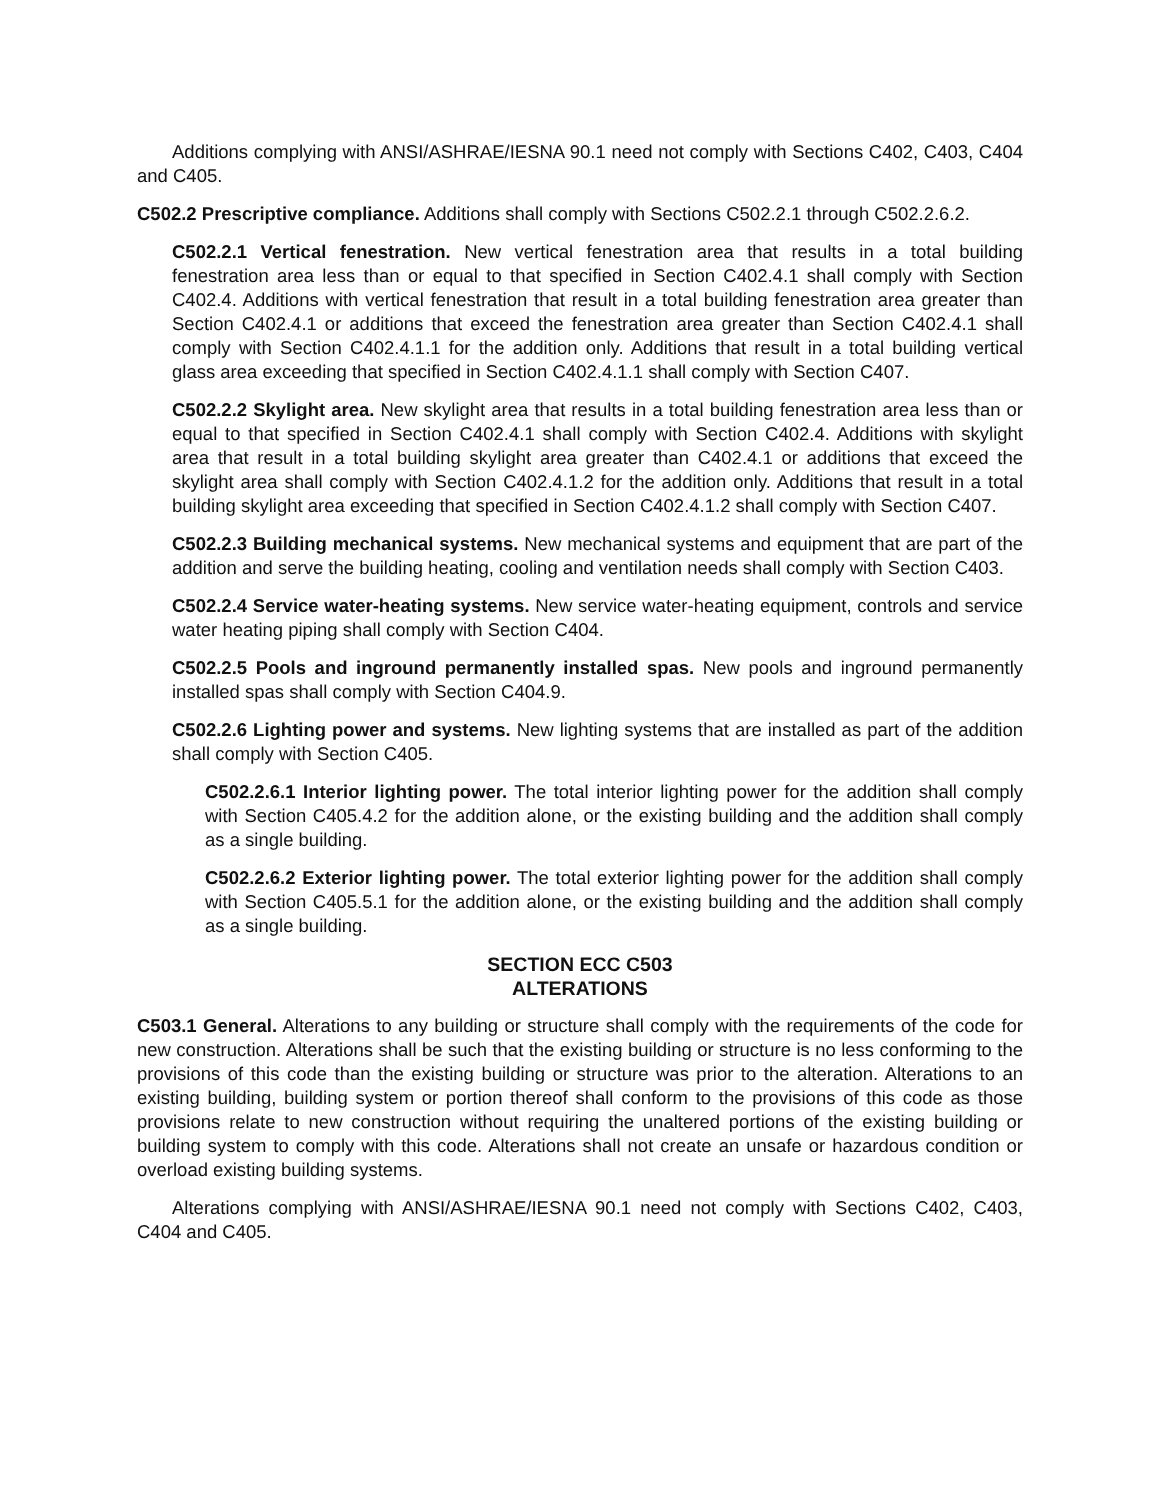Additions complying with ANSI/ASHRAE/IESNA 90.1 need not comply with Sections C402, C403, C404 and C405.
C502.2 Prescriptive compliance. Additions shall comply with Sections C502.2.1 through C502.2.6.2.
C502.2.1 Vertical fenestration. New vertical fenestration area that results in a total building fenestration area less than or equal to that specified in Section C402.4.1 shall comply with Section C402.4. Additions with vertical fenestration that result in a total building fenestration area greater than Section C402.4.1 or additions that exceed the fenestration area greater than Section C402.4.1 shall comply with Section C402.4.1.1 for the addition only. Additions that result in a total building vertical glass area exceeding that specified in Section C402.4.1.1 shall comply with Section C407.
C502.2.2 Skylight area. New skylight area that results in a total building fenestration area less than or equal to that specified in Section C402.4.1 shall comply with Section C402.4. Additions with skylight area that result in a total building skylight area greater than C402.4.1 or additions that exceed the skylight area shall comply with Section C402.4.1.2 for the addition only. Additions that result in a total building skylight area exceeding that specified in Section C402.4.1.2 shall comply with Section C407.
C502.2.3 Building mechanical systems. New mechanical systems and equipment that are part of the addition and serve the building heating, cooling and ventilation needs shall comply with Section C403.
C502.2.4 Service water-heating systems. New service water-heating equipment, controls and service water heating piping shall comply with Section C404.
C502.2.5 Pools and inground permanently installed spas. New pools and inground permanently installed spas shall comply with Section C404.9.
C502.2.6 Lighting power and systems. New lighting systems that are installed as part of the addition shall comply with Section C405.
C502.2.6.1 Interior lighting power. The total interior lighting power for the addition shall comply with Section C405.4.2 for the addition alone, or the existing building and the addition shall comply as a single building.
C502.2.6.2 Exterior lighting power. The total exterior lighting power for the addition shall comply with Section C405.5.1 for the addition alone, or the existing building and the addition shall comply as a single building.
SECTION ECC C503
ALTERATIONS
C503.1 General. Alterations to any building or structure shall comply with the requirements of the code for new construction. Alterations shall be such that the existing building or structure is no less conforming to the provisions of this code than the existing building or structure was prior to the alteration. Alterations to an existing building, building system or portion thereof shall conform to the provisions of this code as those provisions relate to new construction without requiring the unaltered portions of the existing building or building system to comply with this code. Alterations shall not create an unsafe or hazardous condition or overload existing building systems.
Alterations complying with ANSI/ASHRAE/IESNA 90.1 need not comply with Sections C402, C403, C404 and C405.